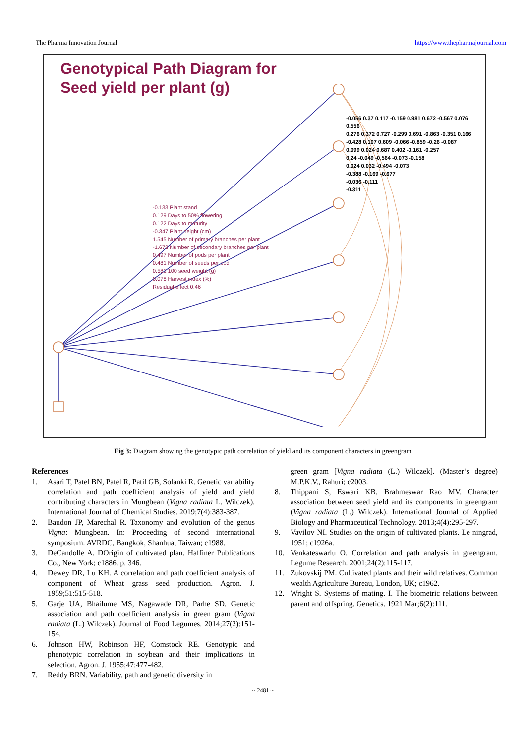The Pharma Innovation Journal https://www.thepharmajournal.com
Genotypical Path Diagram for
Seed yield per plant (g)
-0.133 Plant stand
0.129 Days to 50% flowering
0.122 Days to maturity
-0.347 Plant height (cm)
1.545 Number of primary branches per plant
-1.673 Number of secondary branches per plant
0.497 Number of pods per plant
0.481 Number of seeds per pod
0.581 100 seed weight (g)
0.078 Harvest index (%)
Residual effect 0.46
-0.056 0.37 0.117 -0.159 0.981 0.672 -0.567 0.076 0.556
0.276 0.372 0.727 -0.299 0.691 -0.863 -0.351 0.166
-0.428 0.107 0.609 -0.066 -0.859 -0.26 -0.087
0.099 0.024 0.687 0.402 -0.161 -0.257
0.24 -0.049 -0.564 -0.073 -0.158
0.024 0.032 -0.494 -0.073
-0.388 -0.169 -0.677
-0.036 -0.111
-0.311
Fig 3: Diagram showing the genotypic path correlation of yield and its component characters in greengram
References
1. Asari T, Patel BN, Patel R, Patil GB, Solanki R. Genetic variability correlation and path coefficient analysis of yield and yield contributing characters in Mungbean (Vigna radiata L. Wilczek). International Journal of Chemical Studies. 2019;7(4):383-387.
2. Baudon JP, Marechal R. Taxonomy and evolution of the genus Vigna: Mungbean. In: Proceeding of second international symposium. AVRDC, Bangkok, Shanhua, Taiwan; c1988.
3. DeCandolle A. DOrigin of cultivated plan. Haffiner Publications Co., New York; c1886. p. 346.
4. Dewey DR, Lu KH. A correlation and path coefficient analysis of component of Wheat grass seed production. Agron. J. 1959;51:515-518.
5. Garje UA, Bhailume MS, Nagawade DR, Parhe SD. Genetic association and path coefficient analysis in green gram (Vigna radiata (L.) Wilczek). Journal of Food Legumes. 2014;27(2):151-154.
6. Johnson HW, Robinson HF, Comstock RE. Genotypic and phenotypic correlation in soybean and their implications in selection. Agron. J. 1955;47:477-482.
7. Reddy BRN. Variability, path and genetic diversity in
green gram [Vigna radiata (L.) Wilczek]. (Master’s degree) M.P.K.V., Rahuri; c2003.
8. Thippani S, Eswari KB, Brahmeswar Rao MV. Character association between seed yield and its components in greengram (Vigna radiata (L.) Wilczek). International Journal of Applied Biology and Pharmaceutical Technology. 2013;4(4):295-297.
9. Vavilov NI. Studies on the origin of cultivated plants. Le ningrad, 1951; c1926a.
10. Venkateswarlu O. Correlation and path analysis in greengram. Legume Research. 2001;24(2):115-117.
11. Zukovskij PM. Cultivated plants and their wild relatives. Common wealth Agriculture Bureau, London, UK; c1962.
12. Wright S. Systems of mating. I. The biometric relations between parent and offspring. Genetics. 1921 Mar;6(2):111.
~ 2481 ~